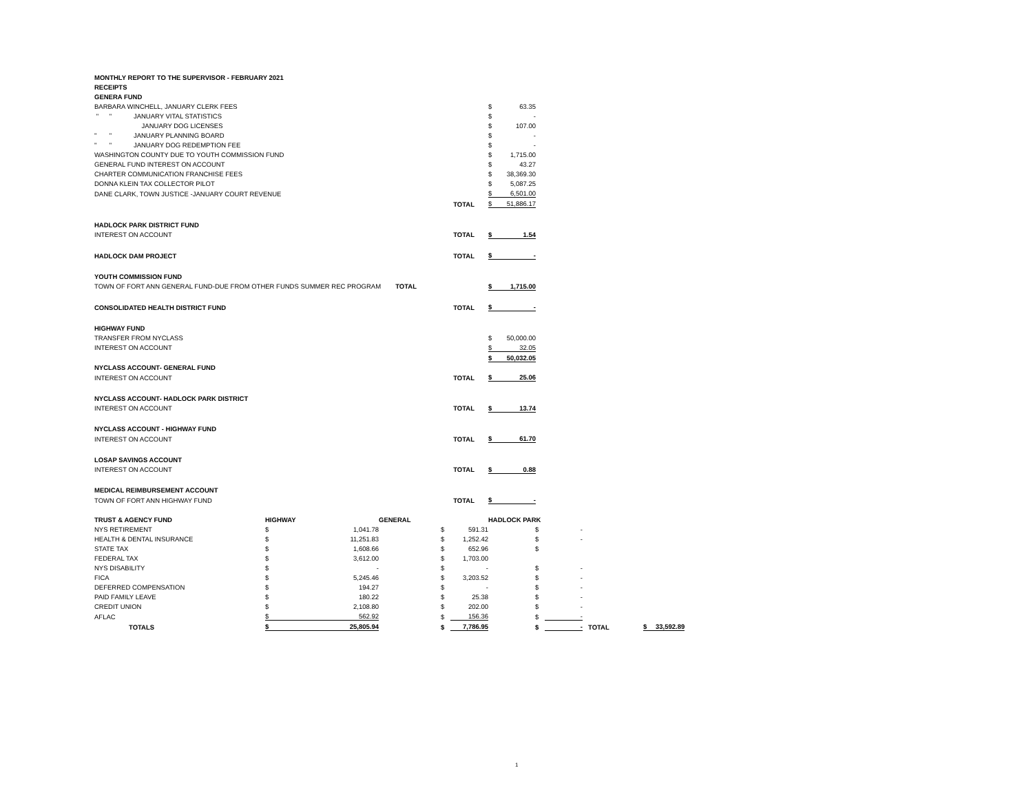| MONTHLY REPORT TO THE SUPERVISOR - FEBRUARY 2021 | | | | |
| RECEIPTS | | | | |
| GENERA FUND | | | | |
| BARBARA WINCHELL, JANUARY CLERK FEES | | | $ | 63.35 |
| " " JANUARY VITAL STATISTICS | | | $ | - |
| JANUARY DOG LICENSES | | | $ | 107.00 |
| " " JANUARY PLANNING BOARD | | | $ | - |
| " " JANUARY DOG REDEMPTION FEE | | | $ | - |
| WASHINGTON COUNTY DUE TO YOUTH COMMISSION FUND | | | $ | 1,715.00 |
| GENERAL FUND INTEREST ON ACCOUNT | | | $ | 43.27 |
| CHARTER COMMUNICATION FRANCHISE FEES | | | $ | 38,369.30 |
| DONNA KLEIN TAX COLLECTOR PILOT | | | $ | 5,087.25 |
| DANE CLARK, TOWN JUSTICE -JANUARY COURT REVENUE | | | $ | 6,501.00 |
| | TOTAL | | $ | 51,886.17 |
| HADLOCK PARK DISTRICT FUND | | | | |
| INTEREST ON ACCOUNT | TOTAL | | $ | 1.54 |
| HADLOCK DAM PROJECT | TOTAL | | $ | - |
| YOUTH COMMISSION FUND | | | | |
| TOWN OF FORT ANN GENERAL FUND-DUE FROM OTHER FUNDS SUMMER REC PROGRAM TOTAL | | | $ | 1,715.00 |
| CONSOLIDATED HEALTH DISTRICT FUND | TOTAL | | $ | - |
| HIGHWAY FUND | | | | |
| TRANSFER FROM NYCLASS | | | $ | 50,000.00 |
| INTEREST ON ACCOUNT | | | $ | 32.05 |
| | | | $ | 50,032.05 |
| NYCLASS ACCOUNT- GENERAL FUND | | | | |
| INTEREST ON ACCOUNT | TOTAL | | $ | 25.06 |
| NYCLASS ACCOUNT- HADLOCK PARK DISTRICT | | | | |
| INTEREST ON ACCOUNT | TOTAL | | $ | 13.74 |
| NYCLASS ACCOUNT - HIGHWAY FUND | | | | |
| INTEREST ON ACCOUNT | TOTAL | | $ | 61.70 |
| LOSAP SAVINGS ACCOUNT | | | | |
| INTEREST ON ACCOUNT | TOTAL | | $ | 0.88 |
| MEDICAL REIMBURSEMENT ACCOUNT | | | | |
| TOWN OF FORT ANN HIGHWAY FUND | TOTAL | | $ | - |
| TRUST & AGENCY FUND | | HIGHWAY | | GENERAL | | HADLOCK PARK | | | | |
| NYS RETIREMENT | | $ | 1,041.78 | $ | 591.31 | $ | - | | | |
| HEALTH & DENTAL INSURANCE | | $ | 11,251.83 | $ | 1,252.42 | $ | - | | | |
| STATE TAX | | $ | 1,608.66 | $ | 652.96 | $ | | | | |
| FEDERAL TAX | | $ | 3,612.00 | $ | 1,703.00 | | | | | |
| NYS DISABILITY | | $ | - | $ | - | $ | - | | | |
| FICA | | $ | 5,245.46 | $ | 3,203.52 | $ | - | | | |
| DEFERRED COMPENSATION | | $ | 194.27 | $ | - | $ | - | | | |
| PAID FAMILY LEAVE | | $ | 180.22 | $ | 25.38 | $ | - | | | |
| CREDIT UNION | | $ | 2,108.80 | $ | 202.00 | $ | - | | | |
| AFLAC | | $ | 562.92 | $ | 156.36 | $ | - | | | |
| TOTALS | | $ | 25,805.94 | $ | 7,786.95 | $ | - | TOTAL | $ | 33,592.89 |
1